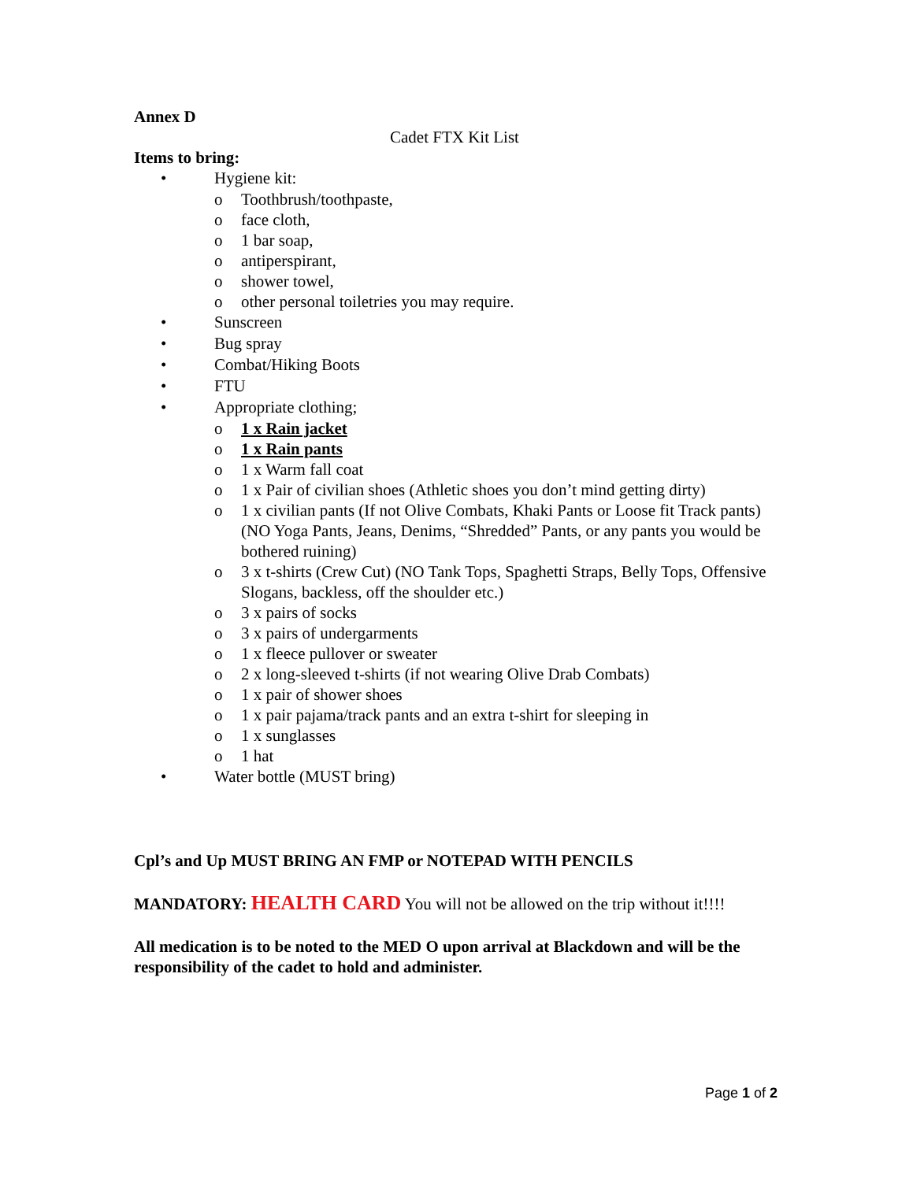Annex D
Cadet FTX Kit List
Items to bring:
• Hygiene kit:
o Toothbrush/toothpaste,
o face cloth,
o 1 bar soap,
o antiperspirant,
o shower towel,
o other personal toiletries you may require.
• Sunscreen
• Bug spray
• Combat/Hiking Boots
• FTU
• Appropriate clothing;
o 1 x Rain jacket
o 1 x Rain pants
o 1 x Warm fall coat
o 1 x Pair of civilian shoes (Athletic shoes you don’t mind getting dirty)
o 1 x civilian pants (If not Olive Combats, Khaki Pants or Loose fit Track pants)(NO Yoga Pants, Jeans, Denims, “Shredded” Pants, or any pants you would be bothered ruining)
o 3 x t-shirts (Crew Cut) (NO Tank Tops, Spaghetti Straps, Belly Tops, Offensive Slogans, backless, off the shoulder etc.)
o 3 x pairs of socks
o 3 x pairs of undergarments
o 1 x fleece pullover or sweater
o 2 x long-sleeved t-shirts (if not wearing Olive Drab Combats)
o 1 x pair of shower shoes
o 1 x pair pajama/track pants and an extra t-shirt for sleeping in
o 1 x sunglasses
o 1 hat
• Water bottle (MUST bring)
Cpl’s and Up MUST BRING AN FMP or NOTEPAD WITH PENCILS
MANDATORY: HEALTH CARD You will not be allowed on the trip without it!!!!
All medication is to be noted to the MED O upon arrival at Blackdown and will be the responsibility of the cadet to hold and administer.
Page 1 of 2